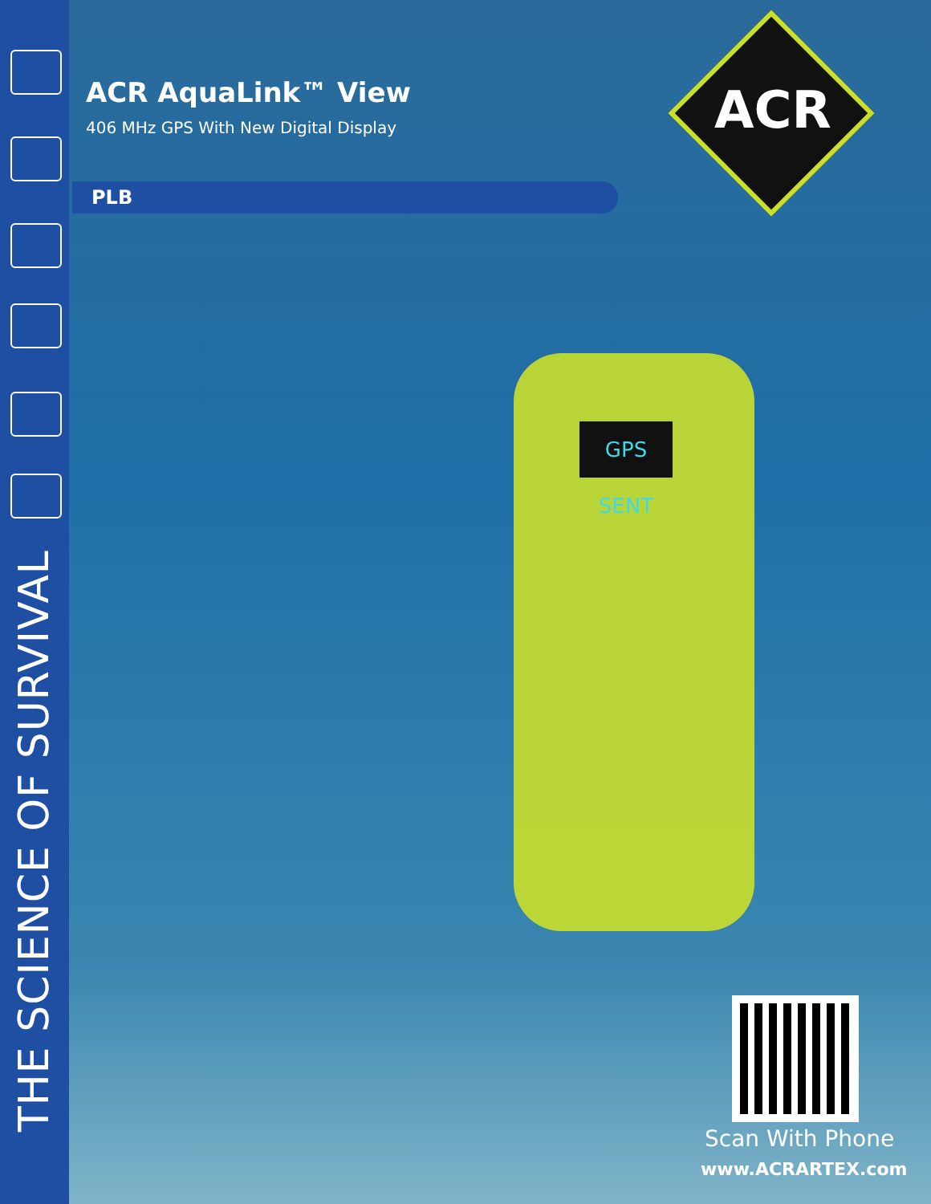THE SCIENCE OF SURVIVAL
ACR AquaLink™ View
406 MHz GPS With New Digital Display
PLB
ACR
GPS SENT
Scan With Phone
www.ACRARTEX.com